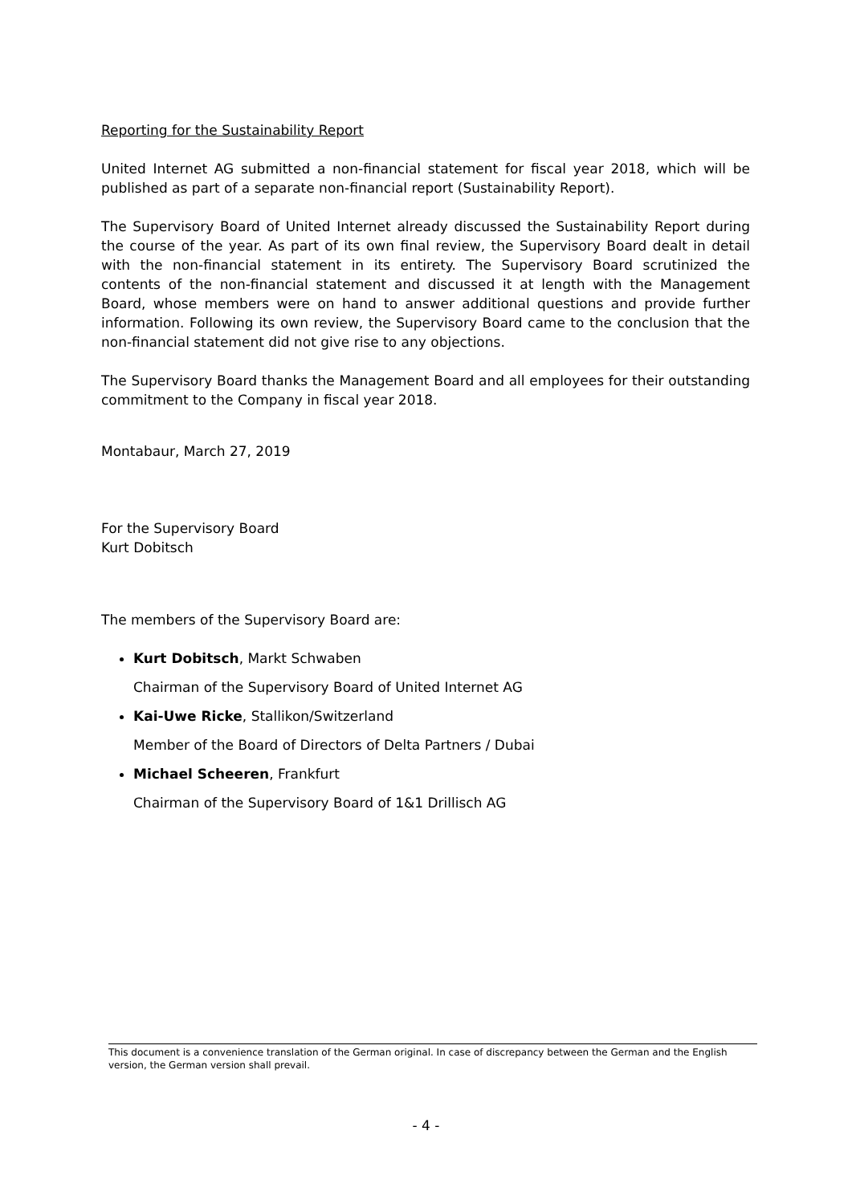Reporting for the Sustainability Report
United Internet AG submitted a non-financial statement for fiscal year 2018, which will be published as part of a separate non-financial report (Sustainability Report).
The Supervisory Board of United Internet already discussed the Sustainability Report during the course of the year. As part of its own final review, the Supervisory Board dealt in detail with the non-financial statement in its entirety. The Supervisory Board scrutinized the contents of the non-financial statement and discussed it at length with the Management Board, whose members were on hand to answer additional questions and provide further information. Following its own review, the Supervisory Board came to the conclusion that the non-financial statement did not give rise to any objections.
The Supervisory Board thanks the Management Board and all employees for their outstanding commitment to the Company in fiscal year 2018.
Montabaur, March 27, 2019
For the Supervisory Board
Kurt Dobitsch
The members of the Supervisory Board are:
Kurt Dobitsch, Markt Schwaben
Chairman of the Supervisory Board of United Internet AG
Kai-Uwe Ricke, Stallikon/Switzerland
Member of the Board of Directors of Delta Partners / Dubai
Michael Scheeren, Frankfurt
Chairman of the Supervisory Board of 1&1 Drillisch AG
This document is a convenience translation of the German original. In case of discrepancy between the German and the English version, the German version shall prevail.
- 4 -